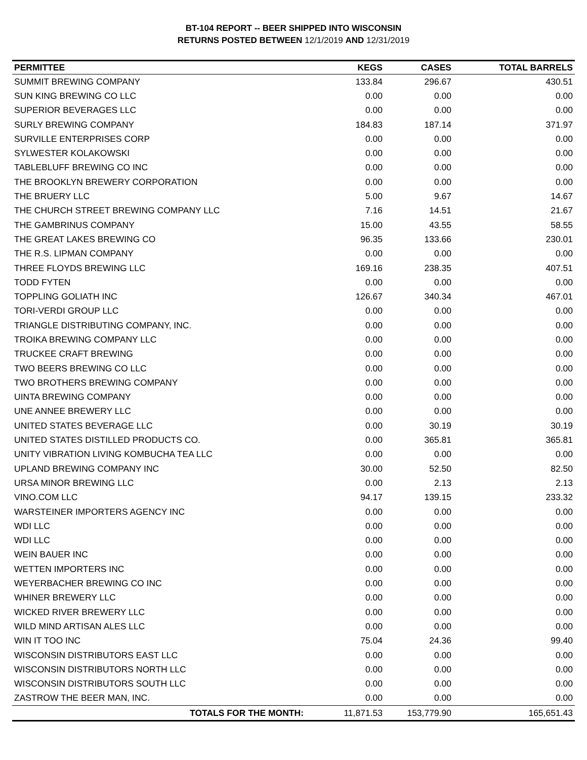BT-104 REPORT -- BEER SHIPPED INTO WISCONSIN
RETURNS POSTED BETWEEN 12/1/2019 AND 12/31/2019
| PERMITTEE | KEGS | CASES | TOTAL BARRELS |
| --- | --- | --- | --- |
| SUMMIT BREWING COMPANY | 133.84 | 296.67 | 430.51 |
| SUN KING BREWING CO LLC | 0.00 | 0.00 | 0.00 |
| SUPERIOR BEVERAGES LLC | 0.00 | 0.00 | 0.00 |
| SURLY BREWING COMPANY | 184.83 | 187.14 | 371.97 |
| SURVILLE ENTERPRISES CORP | 0.00 | 0.00 | 0.00 |
| SYLWESTER KOLAKOWSKI | 0.00 | 0.00 | 0.00 |
| TABLEBLUFF BREWING CO INC | 0.00 | 0.00 | 0.00 |
| THE BROOKLYN BREWERY CORPORATION | 0.00 | 0.00 | 0.00 |
| THE BRUERY LLC | 5.00 | 9.67 | 14.67 |
| THE CHURCH STREET BREWING COMPANY LLC | 7.16 | 14.51 | 21.67 |
| THE GAMBRINUS COMPANY | 15.00 | 43.55 | 58.55 |
| THE GREAT LAKES BREWING CO | 96.35 | 133.66 | 230.01 |
| THE R.S. LIPMAN COMPANY | 0.00 | 0.00 | 0.00 |
| THREE FLOYDS BREWING LLC | 169.16 | 238.35 | 407.51 |
| TODD FYTEN | 0.00 | 0.00 | 0.00 |
| TOPPLING GOLIATH INC | 126.67 | 340.34 | 467.01 |
| TORI-VERDI GROUP LLC | 0.00 | 0.00 | 0.00 |
| TRIANGLE DISTRIBUTING COMPANY, INC. | 0.00 | 0.00 | 0.00 |
| TROIKA BREWING COMPANY LLC | 0.00 | 0.00 | 0.00 |
| TRUCKEE CRAFT BREWING | 0.00 | 0.00 | 0.00 |
| TWO BEERS BREWING CO LLC | 0.00 | 0.00 | 0.00 |
| TWO BROTHERS BREWING COMPANY | 0.00 | 0.00 | 0.00 |
| UINTA BREWING COMPANY | 0.00 | 0.00 | 0.00 |
| UNE ANNEE BREWERY LLC | 0.00 | 0.00 | 0.00 |
| UNITED STATES BEVERAGE LLC | 0.00 | 30.19 | 30.19 |
| UNITED STATES DISTILLED PRODUCTS CO. | 0.00 | 365.81 | 365.81 |
| UNITY VIBRATION LIVING KOMBUCHA TEA LLC | 0.00 | 0.00 | 0.00 |
| UPLAND BREWING COMPANY INC | 30.00 | 52.50 | 82.50 |
| URSA MINOR BREWING LLC | 0.00 | 2.13 | 2.13 |
| VINO.COM LLC | 94.17 | 139.15 | 233.32 |
| WARSTEINER IMPORTERS AGENCY INC | 0.00 | 0.00 | 0.00 |
| WDI LLC | 0.00 | 0.00 | 0.00 |
| WDI LLC | 0.00 | 0.00 | 0.00 |
| WEIN BAUER INC | 0.00 | 0.00 | 0.00 |
| WETTEN IMPORTERS INC | 0.00 | 0.00 | 0.00 |
| WEYERBACHER BREWING CO INC | 0.00 | 0.00 | 0.00 |
| WHINER BREWERY LLC | 0.00 | 0.00 | 0.00 |
| WICKED RIVER BREWERY LLC | 0.00 | 0.00 | 0.00 |
| WILD MIND ARTISAN ALES LLC | 0.00 | 0.00 | 0.00 |
| WIN IT TOO INC | 75.04 | 24.36 | 99.40 |
| WISCONSIN DISTRIBUTORS EAST LLC | 0.00 | 0.00 | 0.00 |
| WISCONSIN DISTRIBUTORS NORTH LLC | 0.00 | 0.00 | 0.00 |
| WISCONSIN DISTRIBUTORS SOUTH LLC | 0.00 | 0.00 | 0.00 |
| ZASTROW THE BEER MAN, INC. | 0.00 | 0.00 | 0.00 |
| TOTALS FOR THE MONTH: | 11,871.53 | 153,779.90 | 165,651.43 |